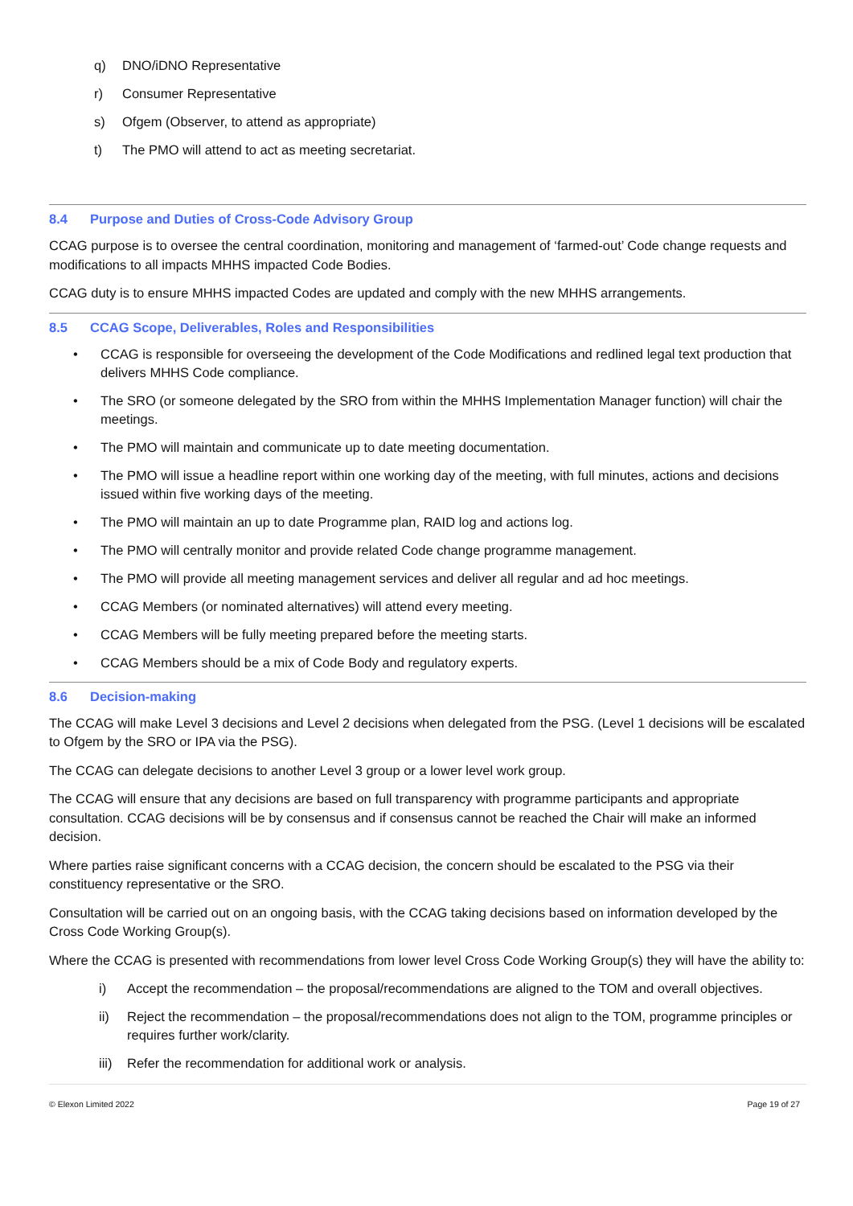q) DNO/iDNO Representative
r) Consumer Representative
s) Ofgem (Observer, to attend as appropriate)
t) The PMO will attend to act as meeting secretariat.
8.4 Purpose and Duties of Cross-Code Advisory Group
CCAG purpose is to oversee the central coordination, monitoring and management of ‘farmed-out’ Code change requests and modifications to all impacts MHHS impacted Code Bodies.
CCAG duty is to ensure MHHS impacted Codes are updated and comply with the new MHHS arrangements.
8.5 CCAG Scope, Deliverables, Roles and Responsibilities
• CCAG is responsible for overseeing the development of the Code Modifications and redlined legal text production that delivers MHHS Code compliance.
• The SRO (or someone delegated by the SRO from within the MHHS Implementation Manager function) will chair the meetings.
• The PMO will maintain and communicate up to date meeting documentation.
• The PMO will issue a headline report within one working day of the meeting, with full minutes, actions and decisions issued within five working days of the meeting.
• The PMO will maintain an up to date Programme plan, RAID log and actions log.
• The PMO will centrally monitor and provide related Code change programme management.
• The PMO will provide all meeting management services and deliver all regular and ad hoc meetings.
• CCAG Members (or nominated alternatives) will attend every meeting.
• CCAG Members will be fully meeting prepared before the meeting starts.
• CCAG Members should be a mix of Code Body and regulatory experts.
8.6 Decision-making
The CCAG will make Level 3 decisions and Level 2 decisions when delegated from the PSG. (Level 1 decisions will be escalated to Ofgem by the SRO or IPA via the PSG).
The CCAG can delegate decisions to another Level 3 group or a lower level work group.
The CCAG will ensure that any decisions are based on full transparency with programme participants and appropriate consultation. CCAG decisions will be by consensus and if consensus cannot be reached the Chair will make an informed decision.
Where parties raise significant concerns with a CCAG decision, the concern should be escalated to the PSG via their constituency representative or the SRO.
Consultation will be carried out on an ongoing basis, with the CCAG taking decisions based on information developed by the Cross Code Working Group(s).
Where the CCAG is presented with recommendations from lower level Cross Code Working Group(s) they will have the ability to:
i) Accept the recommendation – the proposal/recommendations are aligned to the TOM and overall objectives.
ii) Reject the recommendation – the proposal/recommendations does not align to the TOM, programme principles or requires further work/clarity.
iii) Refer the recommendation for additional work or analysis.
© Elexon Limited 2022 Page 19 of 27